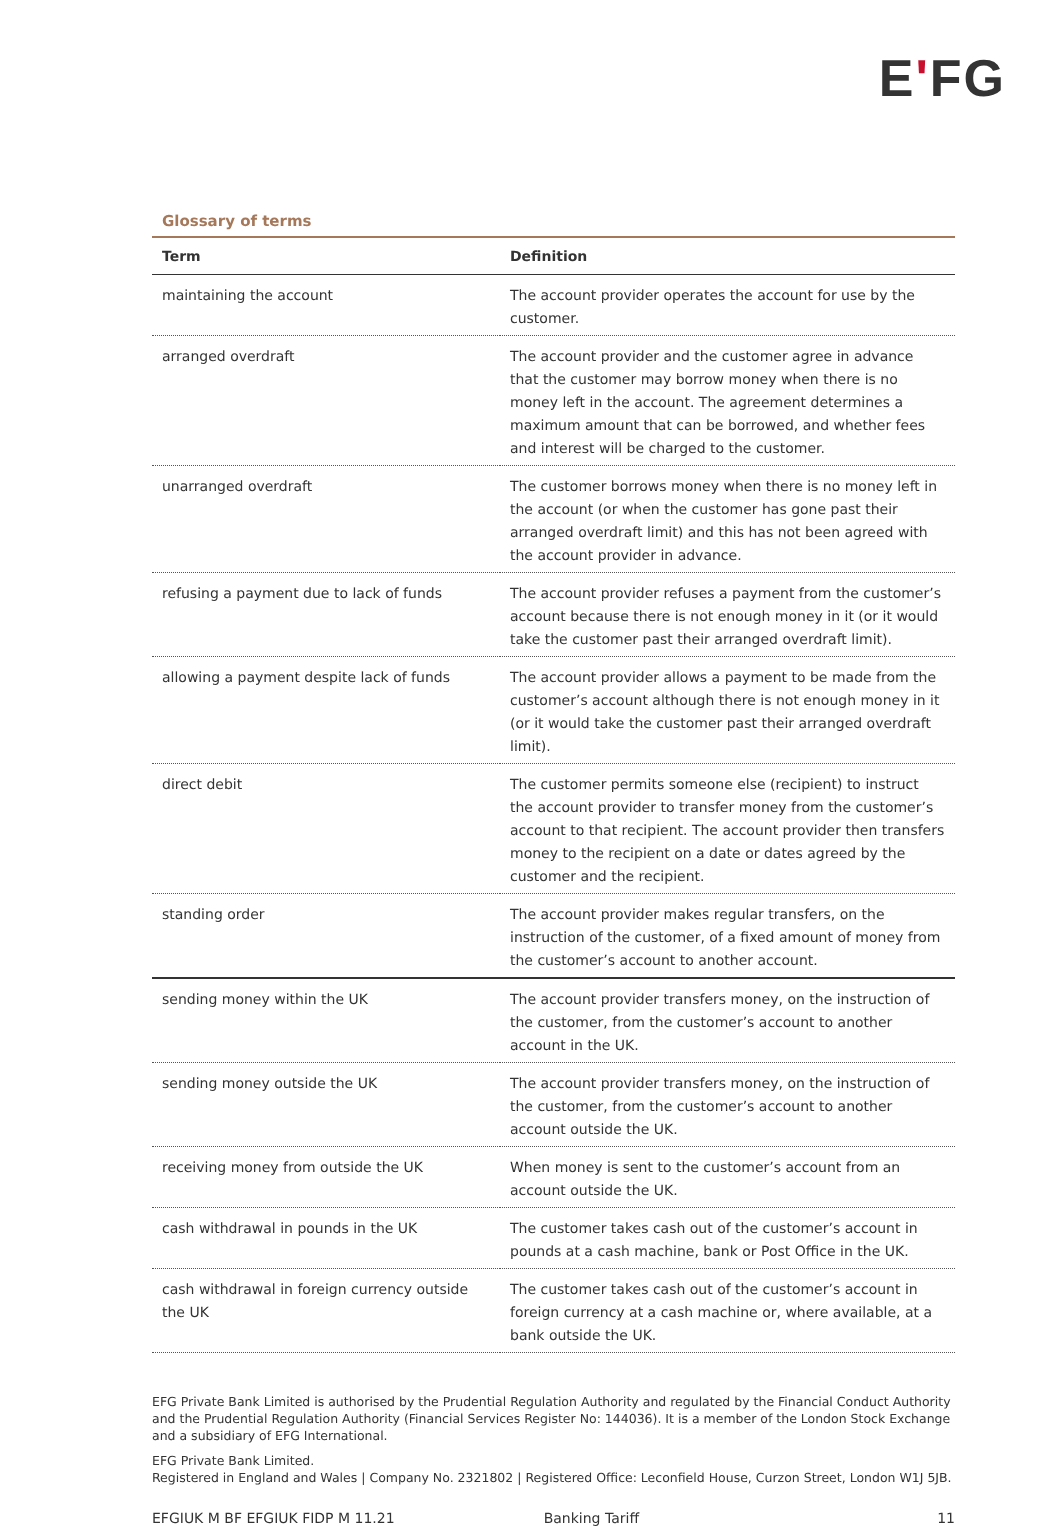EʹFG
Glossary of terms
| Term | Definition |
| --- | --- |
| maintaining the account | The account provider operates the account for use by the customer. |
| arranged overdraft | The account provider and the customer agree in advance that the customer may borrow money when there is no money left in the account. The agreement determines a maximum amount that can be borrowed, and whether fees and interest will be charged to the customer. |
| unarranged overdraft | The customer borrows money when there is no money left in the account (or when the customer has gone past their arranged overdraft limit) and this has not been agreed with the account provider in advance. |
| refusing a payment due to lack of funds | The account provider refuses a payment from the customer’s account because there is not enough money in it (or it would take the customer past their arranged overdraft limit). |
| allowing a payment despite lack of funds | The account provider allows a payment to be made from the customer’s account although there is not enough money in it (or it would take the customer past their arranged overdraft limit). |
| direct debit | The customer permits someone else (recipient) to instruct the account provider to transfer money from the customer’s account to that recipient. The account provider then transfers money to the recipient on a date or dates agreed by the customer and the recipient. |
| standing order | The account provider makes regular transfers, on the instruction of the customer, of a fixed amount of money from the customer’s account to another account. |
| sending money within the UK | The account provider transfers money, on the instruction of the customer, from the customer’s account to another account in the UK. |
| sending money outside the UK | The account provider transfers money, on the instruction of the customer, from the customer’s account to another account outside the UK. |
| receiving money from outside the UK | When money is sent to the customer’s account from an account outside the UK. |
| cash withdrawal in pounds in the UK | The customer takes cash out of the customer’s account in pounds at a cash machine, bank or Post Office in the UK. |
| cash withdrawal in foreign currency outside the UK | The customer takes cash out of the customer’s account in foreign currency at a cash machine or, where available, at a bank outside the UK. |
EFG Private Bank Limited is authorised by the Prudential Regulation Authority and regulated by the Financial Conduct Authority and the Prudential Regulation Authority (Financial Services Register No: 144036). It is a member of the London Stock Exchange and a subsidiary of EFG International.
EFG Private Bank Limited.
Registered in England and Wales | Company No. 2321802 | Registered Office: Leconfield House, Curzon Street, London W1J 5JB.
EFGIUK M BF EFGIUK FIDP M 11.21 Banking Tariff 11